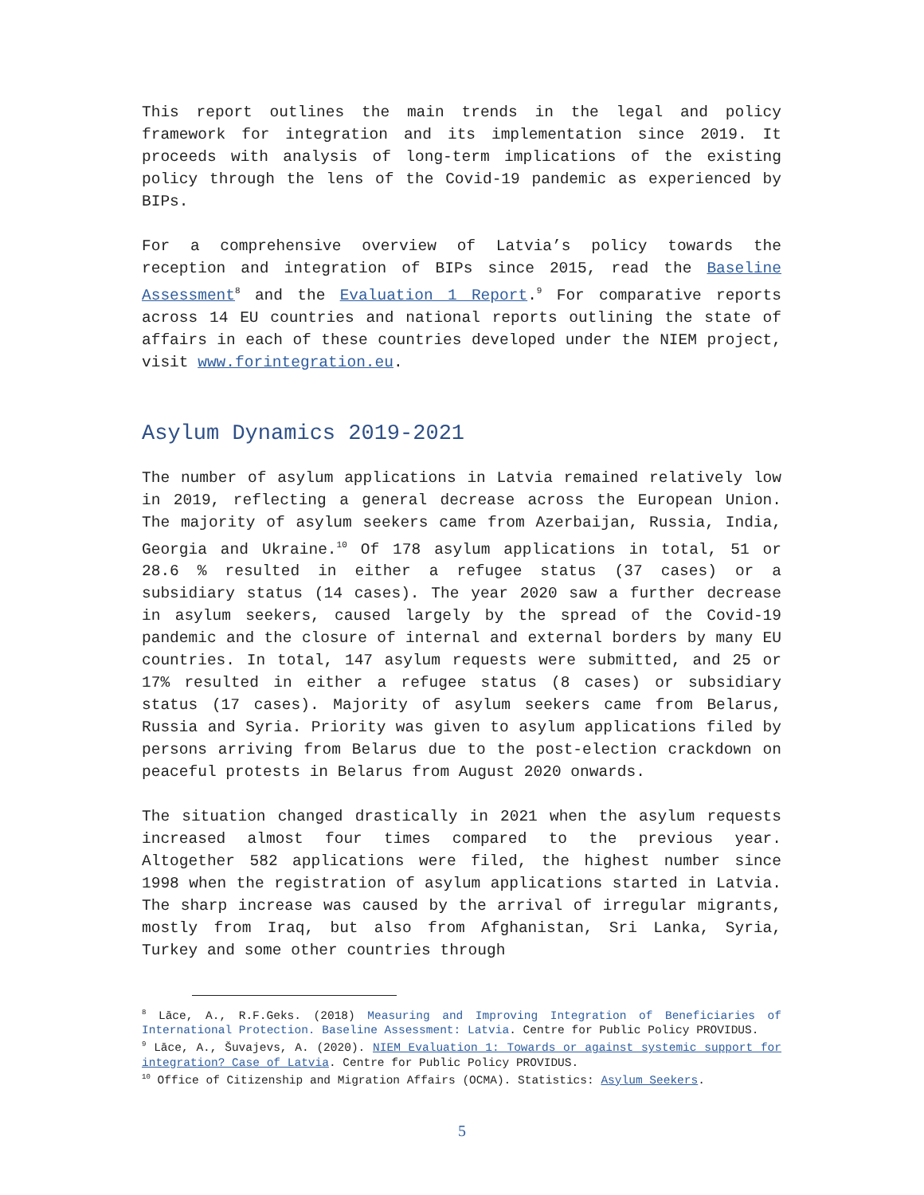This report outlines the main trends in the legal and policy framework for integration and its implementation since 2019. It proceeds with analysis of long-term implications of the existing policy through the lens of the Covid-19 pandemic as experienced by BIPs.
For a comprehensive overview of Latvia’s policy towards the reception and integration of BIPs since 2015, read the Baseline Assessment<sup>8</sup> and the Evaluation 1 Report.<sup>9</sup> For comparative reports across 14 EU countries and national reports outlining the state of affairs in each of these countries developed under the NIEM project, visit www.forintegration.eu.
Asylum Dynamics 2019-2021
The number of asylum applications in Latvia remained relatively low in 2019, reflecting a general decrease across the European Union. The majority of asylum seekers came from Azerbaijan, Russia, India, Georgia and Ukraine.<sup>10</sup> Of 178 asylum applications in total, 51 or 28.6 % resulted in either a refugee status (37 cases) or a subsidiary status (14 cases). The year 2020 saw a further decrease in asylum seekers, caused largely by the spread of the Covid-19 pandemic and the closure of internal and external borders by many EU countries. In total, 147 asylum requests were submitted, and 25 or 17% resulted in either a refugee status (8 cases) or subsidiary status (17 cases). Majority of asylum seekers came from Belarus, Russia and Syria. Priority was given to asylum applications filed by persons arriving from Belarus due to the post-election crackdown on peaceful protests in Belarus from August 2020 onwards.
The situation changed drastically in 2021 when the asylum requests increased almost four times compared to the previous year. Altogether 582 applications were filed, the highest number since 1998 when the registration of asylum applications started in Latvia. The sharp increase was caused by the arrival of irregular migrants, mostly from Iraq, but also from Afghanistan, Sri Lanka, Syria, Turkey and some other countries through
<sup>8</sup> Lāce, A., R.F.Geks. (2018) Measuring and Improving Integration of Beneficiaries of International Protection. Baseline Assessment: Latvia. Centre for Public Policy PROVIDUS.
<sup>9</sup> Lāce, A., Šuvajevs, A. (2020). NIEM Evaluation 1: Towards or against systemic support for integration? Case of Latvia. Centre for Public Policy PROVIDUS.
<sup>10</sup> Office of Citizenship and Migration Affairs (OCMA). Statistics: Asylum Seekers.
5